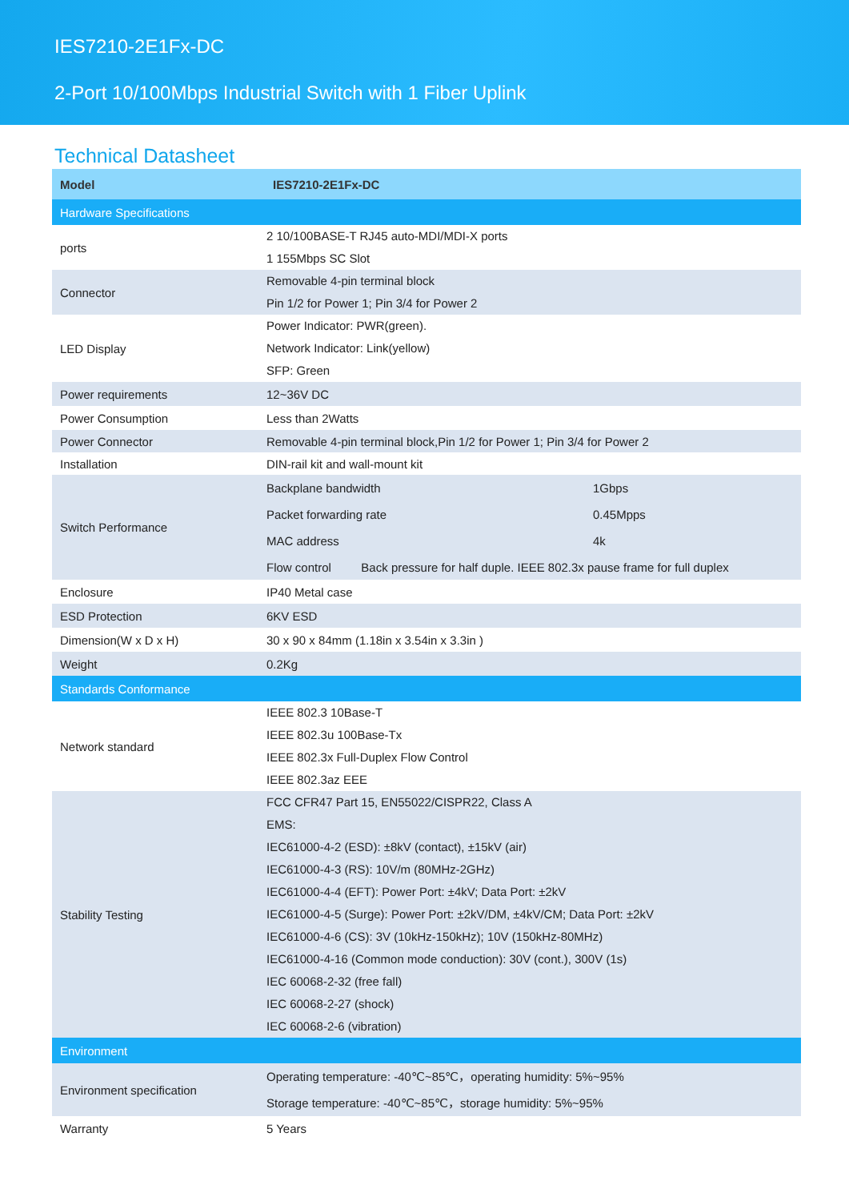IES7210-2E1Fx-DC
2-Port 10/100Mbps Industrial Switch with 1 Fiber Uplink
Technical Datasheet
| Model | IES7210-2E1Fx-DC |
| --- | --- |
| Hardware Specifications | |
| ports | 2 10/100BASE-T RJ45 auto-MDI/MDI-X ports 1 155Mbps SC Slot |
| Connector | Removable 4-pin terminal block Pin 1/2 for Power 1; Pin 3/4 for Power 2 |
| LED Display | Power Indicator: PWR(green). Network Indicator: Link(yellow) SFP: Green |
| Power requirements | 12~36V DC |
| Power Consumption | Less than 2Watts |
| Power Connector | Removable 4-pin terminal block,Pin 1/2 for Power 1; Pin 3/4 for Power 2 |
| Installation | DIN-rail kit and wall-mount kit |
| Switch Performance | / Backplane bandwidth / 1Gbps / / Packet forwarding rate / 0.45Mpps / / MAC address / 4k / / Flow control Back pressure for half duple. IEEE 802.3x pause frame for full duplex / / |
| Enclosure | IP40 Metal case |
| ESD Protection | 6KV ESD |
| Dimension(W x D x H) | 30 x 90 x 84mm (1.18in x 3.54in x 3.3in ) |
| Weight | 0.2Kg |
| Standards Conformance | |
| Network standard | IEEE 802.3 10Base-T IEEE 802.3u 100Base-Tx IEEE 802.3x Full-Duplex Flow Control IEEE 802.3az EEE |
| Stability Testing | FCC CFR47 Part 15, EN55022/CISPR22, Class A EMS: IEC61000-4-2 (ESD): ±8kV (contact), ±15kV (air) IEC61000-4-3 (RS): 10V/m (80MHz-2GHz) IEC61000-4-4 (EFT): Power Port: ±4kV; Data Port: ±2kV IEC61000-4-5 (Surge): Power Port: ±2kV/DM, ±4kV/CM; Data Port: ±2kV IEC61000-4-6 (CS): 3V (10kHz-150kHz); 10V (150kHz-80MHz) IEC61000-4-16 (Common mode conduction): 30V (cont.), 300V (1s) IEC 60068-2-32 (free fall) IEC 60068-2-27 (shock) IEC 60068-2-6 (vibration) |
| Environment | |
| Environment specification | Operating temperature: -40℃~85℃，operating humidity: 5%~95% Storage temperature: -40℃~85℃，storage humidity: 5%~95% |
| Warranty | 5 Years |